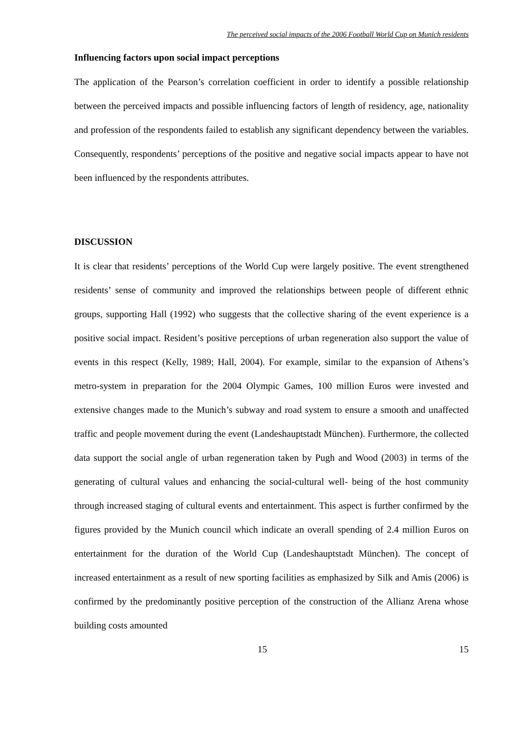The perceived social impacts of the 2006 Football World Cup on Munich residents
Influencing factors upon social impact perceptions
The application of the Pearson’s correlation coefficient in order to identify a possible relationship between the perceived impacts and possible influencing factors of length of residency, age, nationality and profession of the respondents failed to establish any significant dependency between the variables. Consequently, respondents’ perceptions of the positive and negative social impacts appear to have not been influenced by the respondents attributes.
DISCUSSION
It is clear that residents’ perceptions of the World Cup were largely positive. The event strengthened residents’ sense of community and improved the relationships between people of different ethnic groups, supporting Hall (1992) who suggests that the collective sharing of the event experience is a positive social impact. Resident’s positive perceptions of urban regeneration also support the value of events in this respect (Kelly, 1989; Hall, 2004). For example, similar to the expansion of Athens’s metro-system in preparation for the 2004 Olympic Games, 100 million Euros were invested and extensive changes made to the Munich’s subway and road system to ensure a smooth and unaffected traffic and people movement during the event (Landeshauptstadt München). Furthermore, the collected data support the social angle of urban regeneration taken by Pugh and Wood (2003) in terms of the generating of cultural values and enhancing the social-cultural well- being of the host community through increased staging of cultural events and entertainment. This aspect is further confirmed by the figures provided by the Munich council which indicate an overall spending of 2.4 million Euros on entertainment for the duration of the World Cup (Landeshauptstadt München). The concept of increased entertainment as a result of new sporting facilities as emphasized by Silk and Amis (2006) is confirmed by the predominantly positive perception of the construction of the Allianz Arena whose building costs amounted
15 15